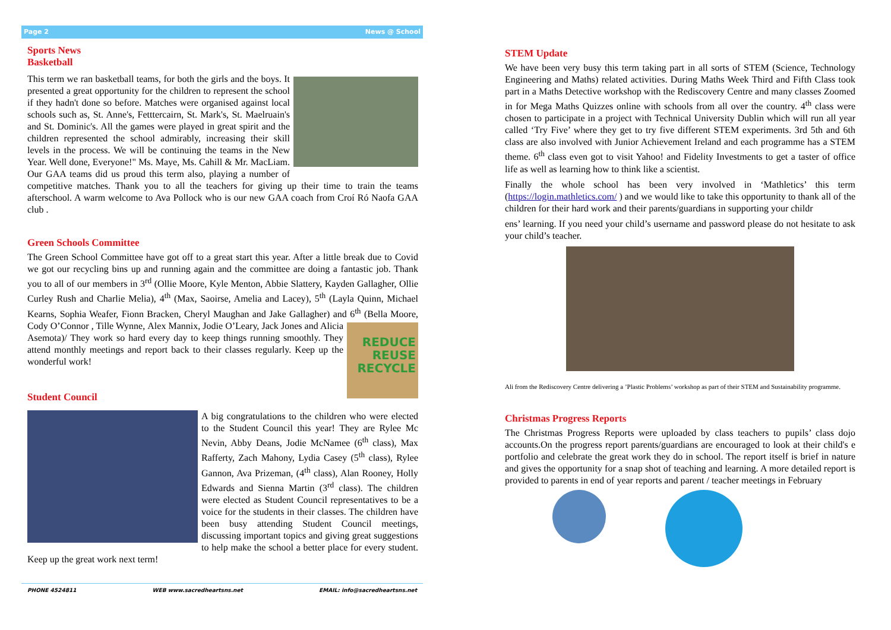Page 2 News @ School
Sports News
Basketball
This term we ran basketball teams, for both the girls and the boys. It presented a great opportunity for the children to represent the school if they hadn't done so before. Matches were organised against local schools such as, St. Anne's, Fetttercairn, St. Mark's, St. Maelruain's and St. Dominic's. All the games were played in great spirit and the children represented the school admirably, increasing their skill levels in the process. We will be continuing the teams in the New Year. Well done, Everyone!" Ms. Maye, Ms. Cahill & Mr. MacLiam. Our GAA teams did us proud this term also, playing a number of competitive matches. Thank you to all the teachers for giving up their time to train the teams afterschool. A warm welcome to Ava Pollock who is our new GAA coach from Croí Ró Naofa GAA club .
Green Schools Committee
The Green School Committee have got off to a great start this year. After a little break due to Covid we got our recycling bins up and running again and the committee are doing a fantastic job. Thank you to all of our members in 3<sup>rd</sup> (Ollie Moore, Kyle Menton, Abbie Slattery, Kayden Gallagher, Ollie Curley Rush and Charlie Melia), 4<sup>th</sup> (Max, Saoirse, Amelia and Lacey), 5<sup>th</sup> (Layla Quinn, Michael Kearns, Sophia Weafer, Fionn Bracken, Cheryl Maughan and Jake Gallagher) and 6<sup>th</sup> (Bella Moore, Cody O’Connor , Tille Wynne, REDUCE
REUSE
RECYCLE Alex Mannix, Jodie O’Leary, Jack Jones and Alicia Asemota)/ They work so hard every day to keep things running smoothly. They attend monthly meetings and report back to their classes regularly. Keep up the wonderful work!
Student Council
A big congratulations to the children who were elected to the Student Council this year! They are Rylee Mc Nevin, Abby Deans, Jodie McNamee (6<sup>th</sup> class), Max Rafferty, Zach Mahony, Lydia Casey (5<sup>th</sup> class), Rylee Gannon, Ava Prizeman, (4<sup>th</sup> class), Alan Rooney, Holly Edwards and Sienna Martin (3<sup>rd</sup> class). The children were elected as Student Council representatives to be a voice for the students in their classes. The children have been busy attending Student Council meetings, discussing important topics and giving great suggestions to help make the school a better place for every student. Keep up the great work next term!
PHONE 4524811 WEB www.sacredheartsns.net EMAIL: info@sacredheartsns.net
STEM Update
We have been very busy this term taking part in all sorts of STEM (Science, Technology Engineering and Maths) related activities. During Maths Week Third and Fifth Class took part in a Maths Detective workshop with the Rediscovery Centre and many classes Zoomed in for Mega Maths Quizzes online with schools from all over the country. 4<sup>th</sup> class were chosen to participate in a project with Technical University Dublin which will run all year called ‘Try Five’ where they get to try five different STEM experiments. 3rd 5th and 6th class are also involved with Junior Achievement Ireland and each programme has a STEM theme. 6<sup>th</sup> class even got to visit Yahoo! and Fidelity Investments to get a taster of office life as well as learning how to think like a scientist.
Finally the whole school has been very involved in ‘Mathletics’ this term (https://login.mathletics.com/ ) and we would like to take this opportunity to thank all of the children for their hard work and their parents/guardians in supporting your childr
ens’ learning. If you need your child’s username and password please do not hesitate to ask your child’s teacher.
Ali from the Rediscovery Centre delivering a ’Plastic Problems’ workshop as part of their STEM and Sustainability programme.
Christmas Progress Reports
The Christmas Progress Reports were uploaded by class teachers to pupils’ class dojo accounts.On the progress report parents/guardians are encouraged to look at their child's e portfolio and celebrate the great work they do in school. The report itself is brief in nature and gives the opportunity for a snap shot of teaching and learning. A more detailed report is provided to parents in end of year reports and parent / teacher meetings in February